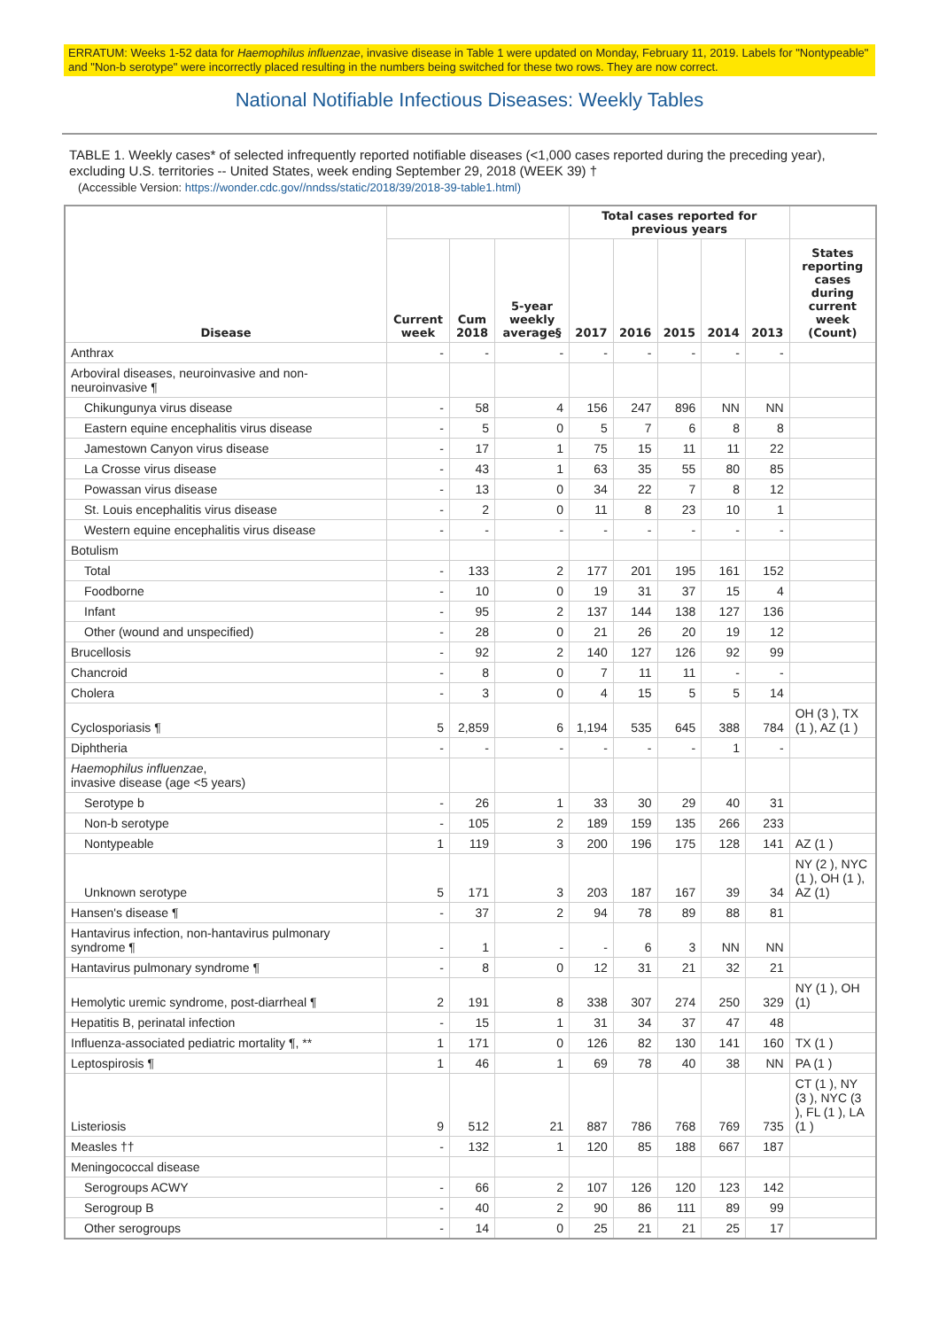ERRATUM: Weeks 1-52 data for Haemophilus influenzae, invasive disease in Table 1 were updated on Monday, February 11, 2019. Labels for "Nontypeable" and "Non-b serotype" were incorrectly placed resulting in the numbers being switched for these two rows. They are now correct.
National Notifiable Infectious Diseases: Weekly Tables
TABLE 1. Weekly cases* of selected infrequently reported notifiable diseases (<1,000 cases reported during the preceding year), excluding U.S. territories -- United States, week ending September 29, 2018 (WEEK 39) †
(Accessible Version: https://wonder.cdc.gov//nndss/static/2018/39/2018-39-table1.html)
| Disease | | | | Total cases reported for previous years | | | | | |
| --- | --- | --- | --- | --- | --- | --- | --- | --- | --- |
| | Current week | Cum 2018 | 5-year weekly average§ | 2017 | 2016 | 2015 | 2014 | 2013 | States reporting cases during current week (Count) |
| Anthrax | - | - | - | - | - | - | - | - | |
| Arboviral diseases, neuroinvasive and non-neuroinvasive ¶ | | | | | | | | | |
| Chikungunya virus disease | - | 58 | 4 | 156 | 247 | 896 | NN | NN | |
| Eastern equine encephalitis virus disease | - | 5 | 0 | 5 | 7 | 6 | 8 | 8 | |
| Jamestown Canyon virus disease | - | 17 | 1 | 75 | 15 | 11 | 11 | 22 | |
| La Crosse virus disease | - | 43 | 1 | 63 | 35 | 55 | 80 | 85 | |
| Powassan virus disease | - | 13 | 0 | 34 | 22 | 7 | 8 | 12 | |
| St. Louis encephalitis virus disease | - | 2 | 0 | 11 | 8 | 23 | 10 | 1 | |
| Western equine encephalitis virus disease | - | - | - | - | - | - | - | - | |
| Botulism | | | | | | | | | |
| Total | - | 133 | 2 | 177 | 201 | 195 | 161 | 152 | |
| Foodborne | - | 10 | 0 | 19 | 31 | 37 | 15 | 4 | |
| Infant | - | 95 | 2 | 137 | 144 | 138 | 127 | 136 | |
| Other (wound and unspecified) | - | 28 | 0 | 21 | 26 | 20 | 19 | 12 | |
| Brucellosis | - | 92 | 2 | 140 | 127 | 126 | 92 | 99 | |
| Chancroid | - | 8 | 0 | 7 | 11 | 11 | - | - | |
| Cholera | - | 3 | 0 | 4 | 15 | 5 | 5 | 14 | |
| Cyclosporiasis ¶ | 5 | 2,859 | 6 | 1,194 | 535 | 645 | 388 | 784 | OH (3 ), TX (1 ), AZ (1 ) |
| Diphtheria | - | - | - | - | - | - | 1 | - | |
| Haemophilus influenzae , invasive disease (age <5 years) | | | | | | | | | |
| Serotype b | - | 26 | 1 | 33 | 30 | 29 | 40 | 31 | |
| Non-b serotype | - | 105 | 2 | 189 | 159 | 135 | 266 | 233 | |
| Nontypeable | 1 | 119 | 3 | 200 | 196 | 175 | 128 | 141 | AZ (1 ) |
| Unknown serotype | 5 | 171 | 3 | 203 | 187 | 167 | 39 | 34 | NY (2 ), NYC (1 ), OH (1 ), AZ (1) |
| Hansen's disease ¶ | - | 37 | 2 | 94 | 78 | 89 | 88 | 81 | |
| Hantavirus infection, non-hantavirus pulmonary syndrome ¶ | - | 1 | - | - | 6 | 3 | NN | NN | |
| Hantavirus pulmonary syndrome ¶ | - | 8 | 0 | 12 | 31 | 21 | 32 | 21 | |
| Hemolytic uremic syndrome, post-diarrheal ¶ | 2 | 191 | 8 | 338 | 307 | 274 | 250 | 329 | NY (1 ), OH (1) |
| Hepatitis B, perinatal infection | - | 15 | 1 | 31 | 34 | 37 | 47 | 48 | |
| Influenza-associated pediatric mortality ¶, ** | 1 | 171 | 0 | 126 | 82 | 130 | 141 | 160 | TX (1 ) |
| Leptospirosis ¶ | 1 | 46 | 1 | 69 | 78 | 40 | 38 | NN | PA (1 ) |
| Listeriosis | 9 | 512 | 21 | 887 | 786 | 768 | 769 | 735 | CT (1 ), NY (3 ), NYC (3 ), FL (1 ), LA (1 ) |
| Measles †† | - | 132 | 1 | 120 | 85 | 188 | 667 | 187 | |
| Meningococcal disease | | | | | | | | | |
| Serogroups ACWY | - | 66 | 2 | 107 | 126 | 120 | 123 | 142 | |
| Serogroup B | - | 40 | 2 | 90 | 86 | 111 | 89 | 99 | |
| Other serogroups | - | 14 | 0 | 25 | 21 | 21 | 25 | 17 | |